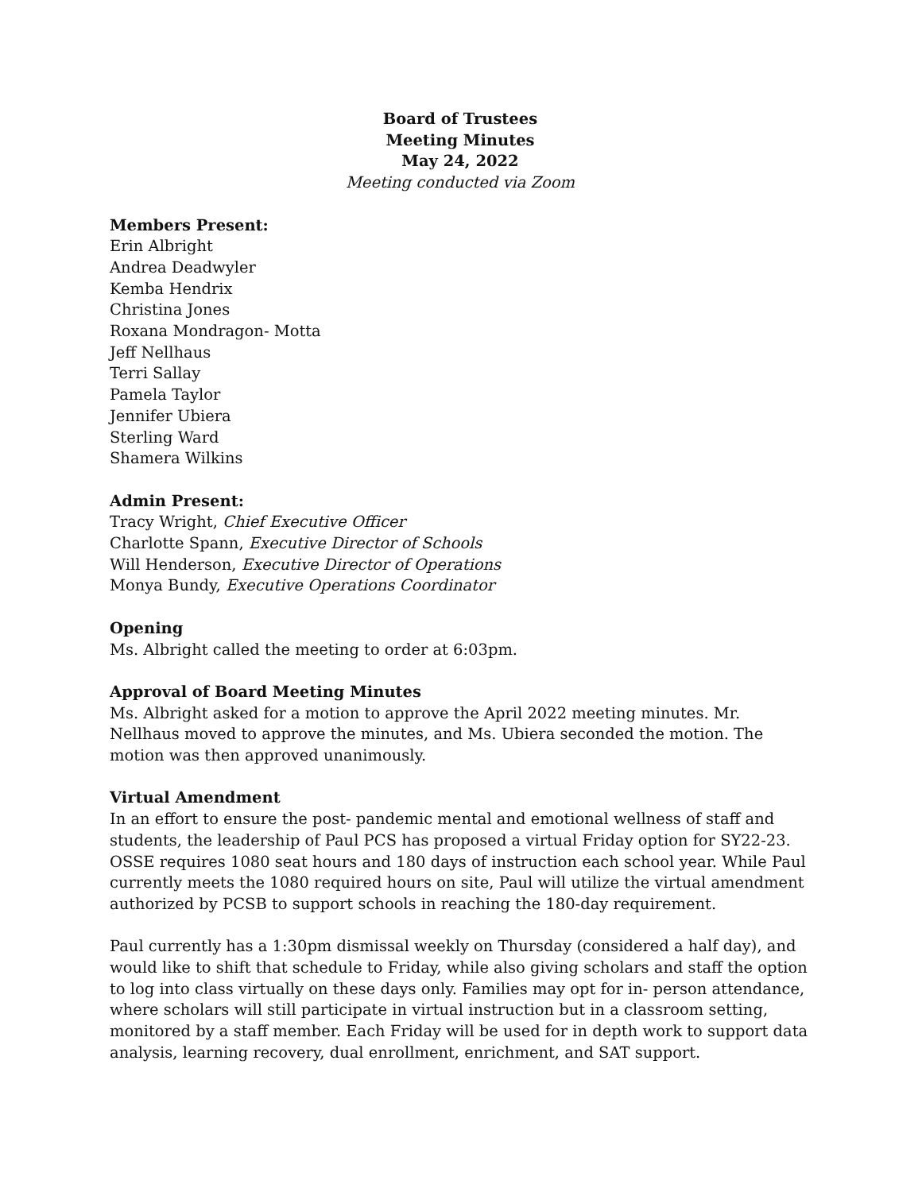Board of Trustees
Meeting Minutes
May 24, 2022
Meeting conducted via Zoom
Members Present:
Erin Albright
Andrea Deadwyler
Kemba Hendrix
Christina Jones
Roxana Mondragon- Motta
Jeff Nellhaus
Terri Sallay
Pamela Taylor
Jennifer Ubiera
Sterling Ward
Shamera Wilkins
Admin Present:
Tracy Wright, Chief Executive Officer
Charlotte Spann, Executive Director of Schools
Will Henderson, Executive Director of Operations
Monya Bundy, Executive Operations Coordinator
Opening
Ms. Albright called the meeting to order at 6:03pm.
Approval of Board Meeting Minutes
Ms. Albright asked for a motion to approve the April 2022 meeting minutes. Mr. Nellhaus moved to approve the minutes, and Ms. Ubiera seconded the motion. The motion was then approved unanimously.
Virtual Amendment
In an effort to ensure the post- pandemic mental and emotional wellness of staff and students, the leadership of Paul PCS has proposed a virtual Friday option for SY22-23. OSSE requires 1080 seat hours and 180 days of instruction each school year. While Paul currently meets the 1080 required hours on site, Paul will utilize the virtual amendment authorized by PCSB to support schools in reaching the 180-day requirement.
Paul currently has a 1:30pm dismissal weekly on Thursday (considered a half day), and would like to shift that schedule to Friday, while also giving scholars and staff the option to log into class virtually on these days only. Families may opt for in- person attendance, where scholars will still participate in virtual instruction but in a classroom setting, monitored by a staff member. Each Friday will be used for in depth work to support data analysis, learning recovery, dual enrollment, enrichment, and SAT support.